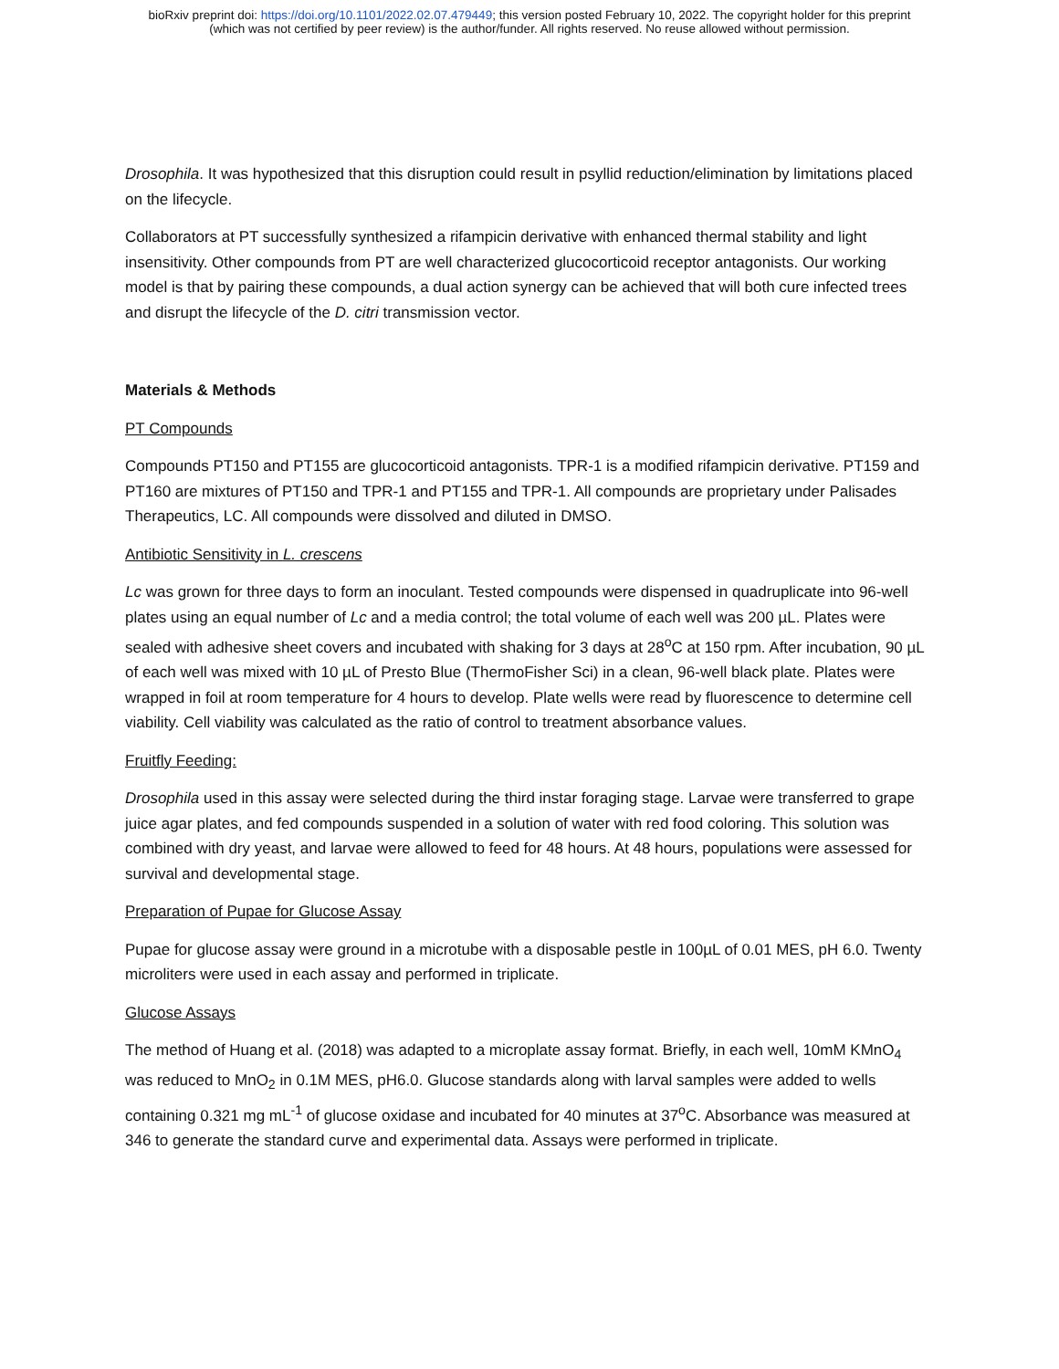bioRxiv preprint doi: https://doi.org/10.1101/2022.02.07.479449; this version posted February 10, 2022. The copyright holder for this preprint
(which was not certified by peer review) is the author/funder. All rights reserved. No reuse allowed without permission.
Drosophila. It was hypothesized that this disruption could result in psyllid reduction/elimination by limitations placed on the lifecycle.
Collaborators at PT successfully synthesized a rifampicin derivative with enhanced thermal stability and light insensitivity. Other compounds from PT are well characterized glucocorticoid receptor antagonists. Our working model is that by pairing these compounds, a dual action synergy can be achieved that will both cure infected trees and disrupt the lifecycle of the D. citri transmission vector.
Materials & Methods
PT Compounds
Compounds PT150 and PT155 are glucocorticoid antagonists. TPR-1 is a modified rifampicin derivative. PT159 and PT160 are mixtures of PT150 and TPR-1 and PT155 and TPR-1. All compounds are proprietary under Palisades Therapeutics, LC. All compounds were dissolved and diluted in DMSO.
Antibiotic Sensitivity in L. crescens
Lc was grown for three days to form an inoculant. Tested compounds were dispensed in quadruplicate into 96-well plates using an equal number of Lc and a media control; the total volume of each well was 200 µL. Plates were sealed with adhesive sheet covers and incubated with shaking for 3 days at 28<sup>o</sup>C at 150 rpm. After incubation, 90 µL of each well was mixed with 10 µL of Presto Blue (ThermoFisher Sci) in a clean, 96-well black plate. Plates were wrapped in foil at room temperature for 4 hours to develop. Plate wells were read by fluorescence to determine cell viability. Cell viability was calculated as the ratio of control to treatment absorbance values.
Fruitfly Feeding:
Drosophila used in this assay were selected during the third instar foraging stage. Larvae were transferred to grape juice agar plates, and fed compounds suspended in a solution of water with red food coloring. This solution was combined with dry yeast, and larvae were allowed to feed for 48 hours. At 48 hours, populations were assessed for survival and developmental stage.
Preparation of Pupae for Glucose Assay
Pupae for glucose assay were ground in a microtube with a disposable pestle in 100µL of 0.01 MES, pH 6.0. Twenty microliters were used in each assay and performed in triplicate.
Glucose Assays
The method of Huang et al. (2018) was adapted to a microplate assay format. Briefly, in each well, 10mM KMnO<sub>4</sub> was reduced to MnO<sub>2</sub> in 0.1M MES, pH6.0. Glucose standards along with larval samples were added to wells containing 0.321 mg mL<sup>-1</sup> of glucose oxidase and incubated for 40 minutes at 37<sup>o</sup>C. Absorbance was measured at 346 to generate the standard curve and experimental data. Assays were performed in triplicate.